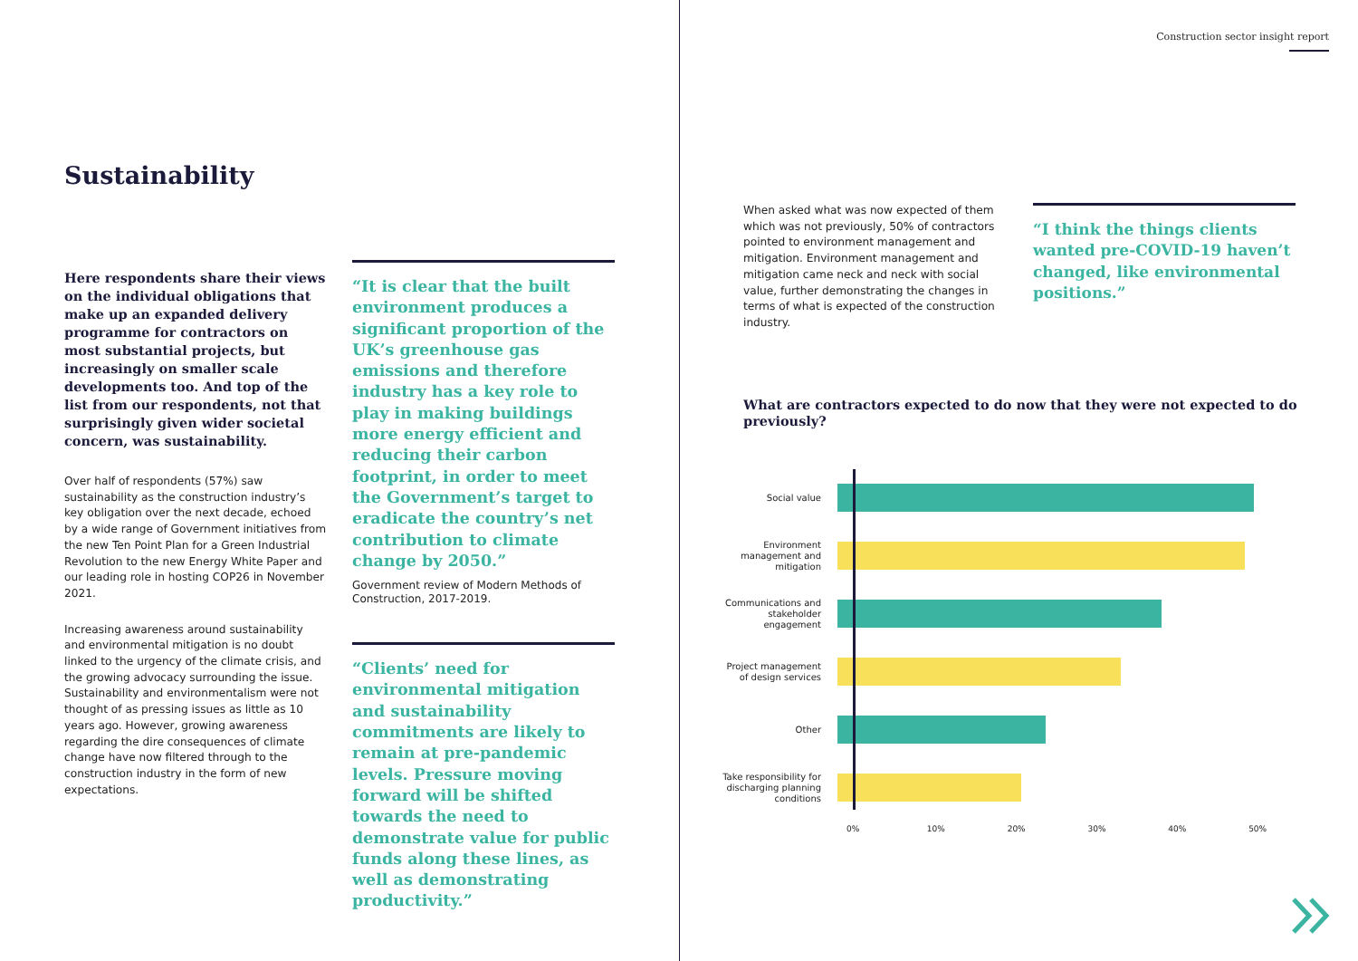Sustainability
Here respondents share their views on the individual obligations that make up an expanded delivery programme for contractors on most substantial projects, but increasingly on smaller scale developments too. And top of the list from our respondents, not that surprisingly given wider societal concern, was sustainability.
Over half of respondents (57%) saw sustainability as the construction industry’s key obligation over the next decade, echoed by a wide range of Government initiatives from the new Ten Point Plan for a Green Industrial Revolution to the new Energy White Paper and our leading role in hosting COP26 in November 2021.
Increasing awareness around sustainability and environmental mitigation is no doubt linked to the urgency of the climate crisis, and the growing advocacy surrounding the issue. Sustainability and environmentalism were not thought of as pressing issues as little as 10 years ago. However, growing awareness regarding the dire consequences of climate change have now filtered through to the construction industry in the form of new expectations.
“It is clear that the built environment produces a significant proportion of the UK’s greenhouse gas emissions and therefore industry has a key role to play in making buildings more energy efficient and reducing their carbon footprint, in order to meet the Government’s target to eradicate the country’s net contribution to climate change by 2050.”
Government review of Modern Methods of Construction, 2017-2019.
“Clients’ need for environmental mitigation and sustainability commitments are likely to remain at pre-pandemic levels. Pressure moving forward will be shifted towards the need to demonstrate value for public funds along these lines, as well as demonstrating productivity.”
Construction sector insight report
When asked what was now expected of them which was not previously, 50% of contractors pointed to environment management and mitigation. Environment management and mitigation came neck and neck with social value, further demonstrating the changes in terms of what is expected of the construction industry.
“I think the things clients wanted pre-COVID-19 haven’t changed, like environmental positions.”
What are contractors expected to do now that they were not expected to do previously?
Social value
Environment management and mitigation
Communications and stakeholder engagement
Project management of design services
Other
Take responsibility for discharging planning conditions
0% 10% 20% 30% 40% 50%